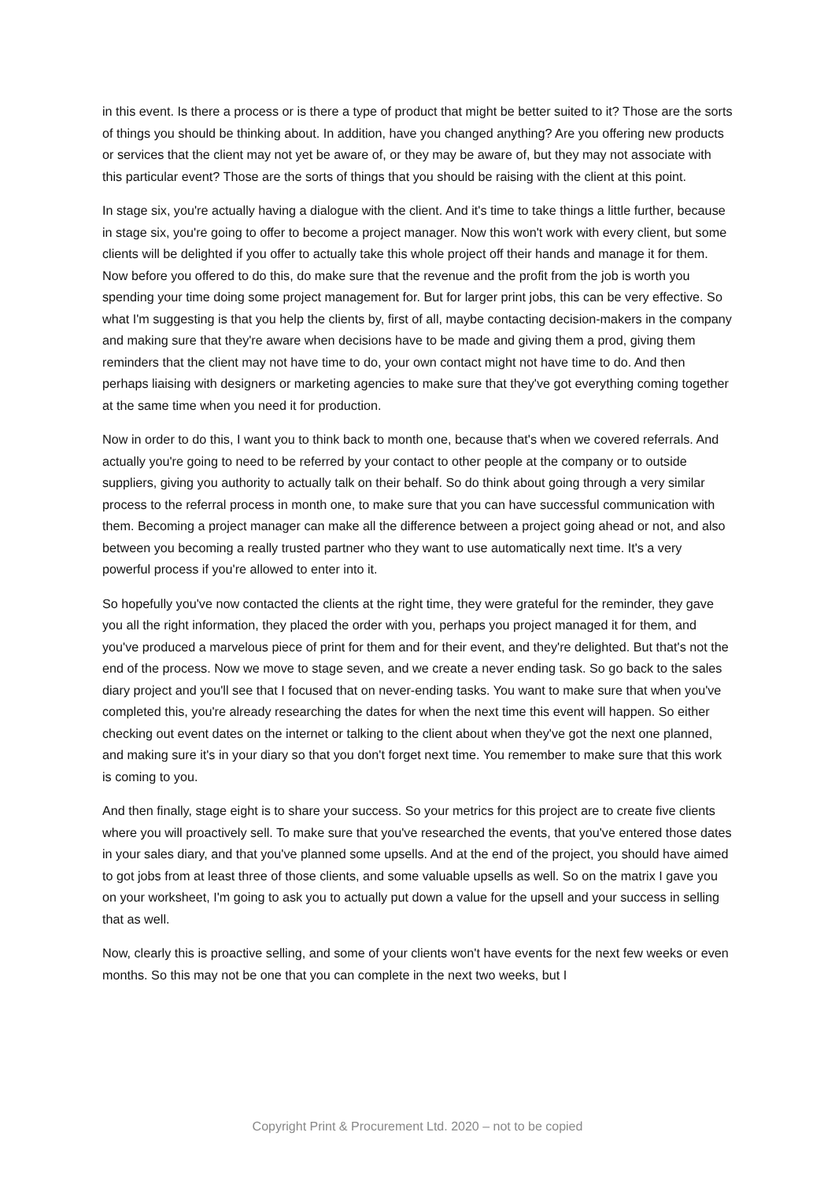in this event. Is there a process or is there a type of product that might be better suited to it? Those are the sorts of things you should be thinking about. In addition, have you changed anything? Are you offering new products or services that the client may not yet be aware of, or they may be aware of, but they may not associate with this particular event? Those are the sorts of things that you should be raising with the client at this point.
In stage six, you're actually having a dialogue with the client. And it's time to take things a little further, because in stage six, you're going to offer to become a project manager. Now this won't work with every client, but some clients will be delighted if you offer to actually take this whole project off their hands and manage it for them. Now before you offered to do this, do make sure that the revenue and the profit from the job is worth you spending your time doing some project management for. But for larger print jobs, this can be very effective. So what I'm suggesting is that you help the clients by, first of all, maybe contacting decision-makers in the company and making sure that they're aware when decisions have to be made and giving them a prod, giving them reminders that the client may not have time to do, your own contact might not have time to do. And then perhaps liaising with designers or marketing agencies to make sure that they've got everything coming together at the same time when you need it for production.
Now in order to do this, I want you to think back to month one, because that's when we covered referrals. And actually you're going to need to be referred by your contact to other people at the company or to outside suppliers, giving you authority to actually talk on their behalf. So do think about going through a very similar process to the referral process in month one, to make sure that you can have successful communication with them. Becoming a project manager can make all the difference between a project going ahead or not, and also between you becoming a really trusted partner who they want to use automatically next time. It's a very powerful process if you're allowed to enter into it.
So hopefully you've now contacted the clients at the right time, they were grateful for the reminder, they gave you all the right information, they placed the order with you, perhaps you project managed it for them, and you've produced a marvelous piece of print for them and for their event, and they're delighted. But that's not the end of the process. Now we move to stage seven, and we create a never ending task. So go back to the sales diary project and you'll see that I focused that on never-ending tasks. You want to make sure that when you've completed this, you're already researching the dates for when the next time this event will happen. So either checking out event dates on the internet or talking to the client about when they've got the next one planned, and making sure it's in your diary so that you don't forget next time. You remember to make sure that this work is coming to you.
And then finally, stage eight is to share your success. So your metrics for this project are to create five clients where you will proactively sell. To make sure that you've researched the events, that you've entered those dates in your sales diary, and that you've planned some upsells. And at the end of the project, you should have aimed to got jobs from at least three of those clients, and some valuable upsells as well. So on the matrix I gave you on your worksheet, I'm going to ask you to actually put down a value for the upsell and your success in selling that as well.
Now, clearly this is proactive selling, and some of your clients won't have events for the next few weeks or even months. So this may not be one that you can complete in the next two weeks, but I
Copyright Print & Procurement Ltd. 2020 – not to be copied